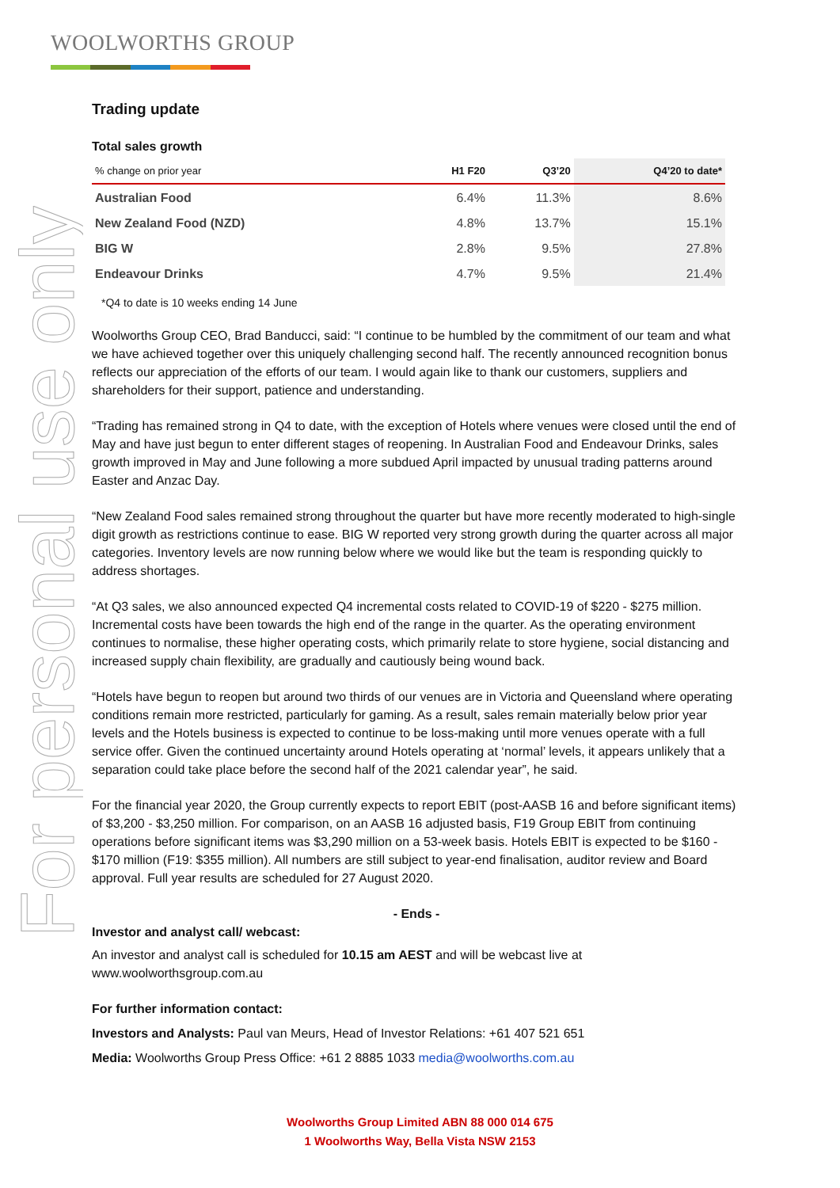WOOLWORTHS GROUP
For personal use only
Trading update
Total sales growth
| % change on prior year | H1 F20 | Q3’20 | Q4’20 to date* |
| --- | --- | --- | --- |
| Australian Food | 6.4% | 11.3% | 8.6% |
| New Zealand Food (NZD) | 4.8% | 13.7% | 15.1% |
| BIG W | 2.8% | 9.5% | 27.8% |
| Endeavour Drinks | 4.7% | 9.5% | 21.4% |
*Q4 to date is 10 weeks ending 14 June
Woolworths Group CEO, Brad Banducci, said: “I continue to be humbled by the commitment of our team and what we have achieved together over this uniquely challenging second half. The recently announced recognition bonus reflects our appreciation of the efforts of our team. I would again like to thank our customers, suppliers and shareholders for their support, patience and understanding.
“Trading has remained strong in Q4 to date, with the exception of Hotels where venues were closed until the end of May and have just begun to enter different stages of reopening. In Australian Food and Endeavour Drinks, sales growth improved in May and June following a more subdued April impacted by unusual trading patterns around Easter and Anzac Day.
“New Zealand Food sales remained strong throughout the quarter but have more recently moderated to high-single digit growth as restrictions continue to ease. BIG W reported very strong growth during the quarter across all major categories. Inventory levels are now running below where we would like but the team is responding quickly to address shortages.
“At Q3 sales, we also announced expected Q4 incremental costs related to COVID-19 of $220 - $275 million. Incremental costs have been towards the high end of the range in the quarter. As the operating environment continues to normalise, these higher operating costs, which primarily relate to store hygiene, social distancing and increased supply chain flexibility, are gradually and cautiously being wound back.
“Hotels have begun to reopen but around two thirds of our venues are in Victoria and Queensland where operating conditions remain more restricted, particularly for gaming. As a result, sales remain materially below prior year levels and the Hotels business is expected to continue to be loss-making until more venues operate with a full service offer. Given the continued uncertainty around Hotels operating at ‘normal’ levels, it appears unlikely that a separation could take place before the second half of the 2021 calendar year”, he said.
For the financial year 2020, the Group currently expects to report EBIT (post-AASB 16 and before significant items) of $3,200 - $3,250 million. For comparison, on an AASB 16 adjusted basis, F19 Group EBIT from continuing operations before significant items was $3,290 million on a 53-week basis. Hotels EBIT is expected to be $160 - $170 million (F19: $355 million). All numbers are still subject to year-end finalisation, auditor review and Board approval. Full year results are scheduled for 27 August 2020.
- Ends -
Investor and analyst call/ webcast:
An investor and analyst call is scheduled for 10.15 am AEST and will be webcast live at www.woolworthsgroup.com.au
For further information contact:
Investors and Analysts: Paul van Meurs, Head of Investor Relations: +61 407 521 651
Media: Woolworths Group Press Office: +61 2 8885 1033 media@woolworths.com.au
Woolworths Group Limited ABN 88 000 014 675
1 Woolworths Way, Bella Vista NSW 2153